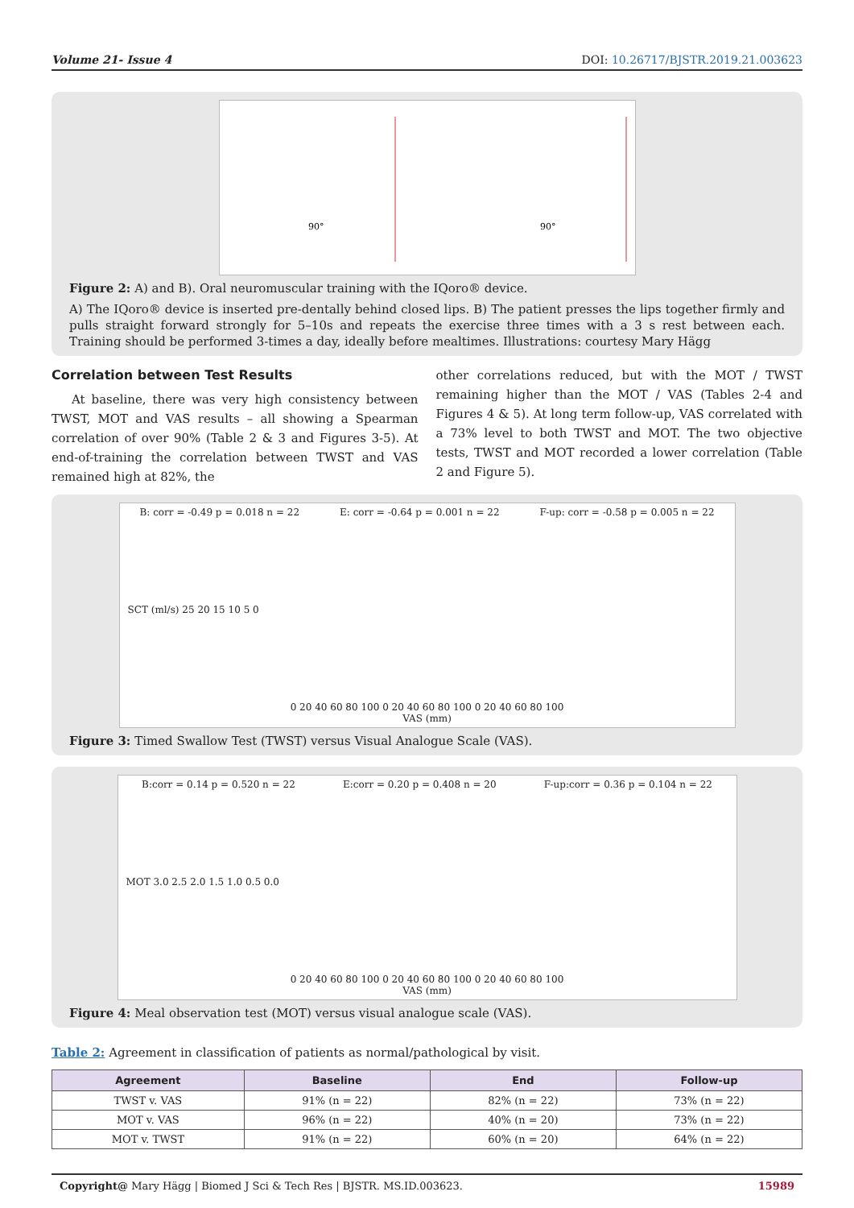Volume 21- Issue 4 DOI: 10.26717/BJSTR.2019.21.003623
90°
90°
Figure 2: A) and B). Oral neuromuscular training with the IQoro® device.
A) The IQoro® device is inserted pre-dentally behind closed lips. B) The patient presses the lips together firmly and pulls straight forward strongly for 5–10s and repeats the exercise three times with a 3 s rest between each. Training should be performed 3-times a day, ideally before mealtimes. Illustrations: courtesy Mary Hägg
Correlation between Test Results
At baseline, there was very high consistency between TWST, MOT and VAS results – all showing a Spearman correlation of over 90% (Table 2 & 3 and Figures 3-5). At end-of-training the correlation between TWST and VAS remained high at 82%, the
other correlations reduced, but with the MOT / TWST remaining higher than the MOT / VAS (Tables 2-4 and Figures 4 & 5). At long term follow-up, VAS correlated with a 73% level to both TWST and MOT. The two objective tests, TWST and MOT recorded a lower correlation (Table 2 and Figure 5).
B: corr = -0.49 p = 0.018 n = 22 E: corr = -0.64 p = 0.001 n = 22 F-up: corr = -0.58 p = 0.005 n = 22
SCT (ml/s) 25 20 15 10 5 0
0 20 40 60 80 100 0 20 40 60 80 100 0 20 40 60 80 100
VAS (mm)
Figure 3: Timed Swallow Test (TWST) versus Visual Analogue Scale (VAS).
B:corr = 0.14 p = 0.520 n = 22 E:corr = 0.20 p = 0.408 n = 20 F-up:corr = 0.36 p = 0.104 n = 22
MOT 3.0 2.5 2.0 1.5 1.0 0.5 0.0
0 20 40 60 80 100 0 20 40 60 80 100 0 20 40 60 80 100
VAS (mm)
Figure 4: Meal observation test (MOT) versus visual analogue scale (VAS).
Table 2: Agreement in classification of patients as normal/pathological by visit.
| Agreement | Baseline | End | Follow-up |
| --- | --- | --- | --- |
| TWST v. VAS | 91% (n = 22) | 82% (n = 22) | 73% (n = 22) |
| MOT v. VAS | 96% (n = 22) | 40% (n = 20) | 73% (n = 22) |
| MOT v. TWST | 91% (n = 22) | 60% (n = 20) | 64% (n = 22) |
Copyright@ Mary Hägg | Biomed J Sci & Tech Res | BJSTR. MS.ID.003623. 15989